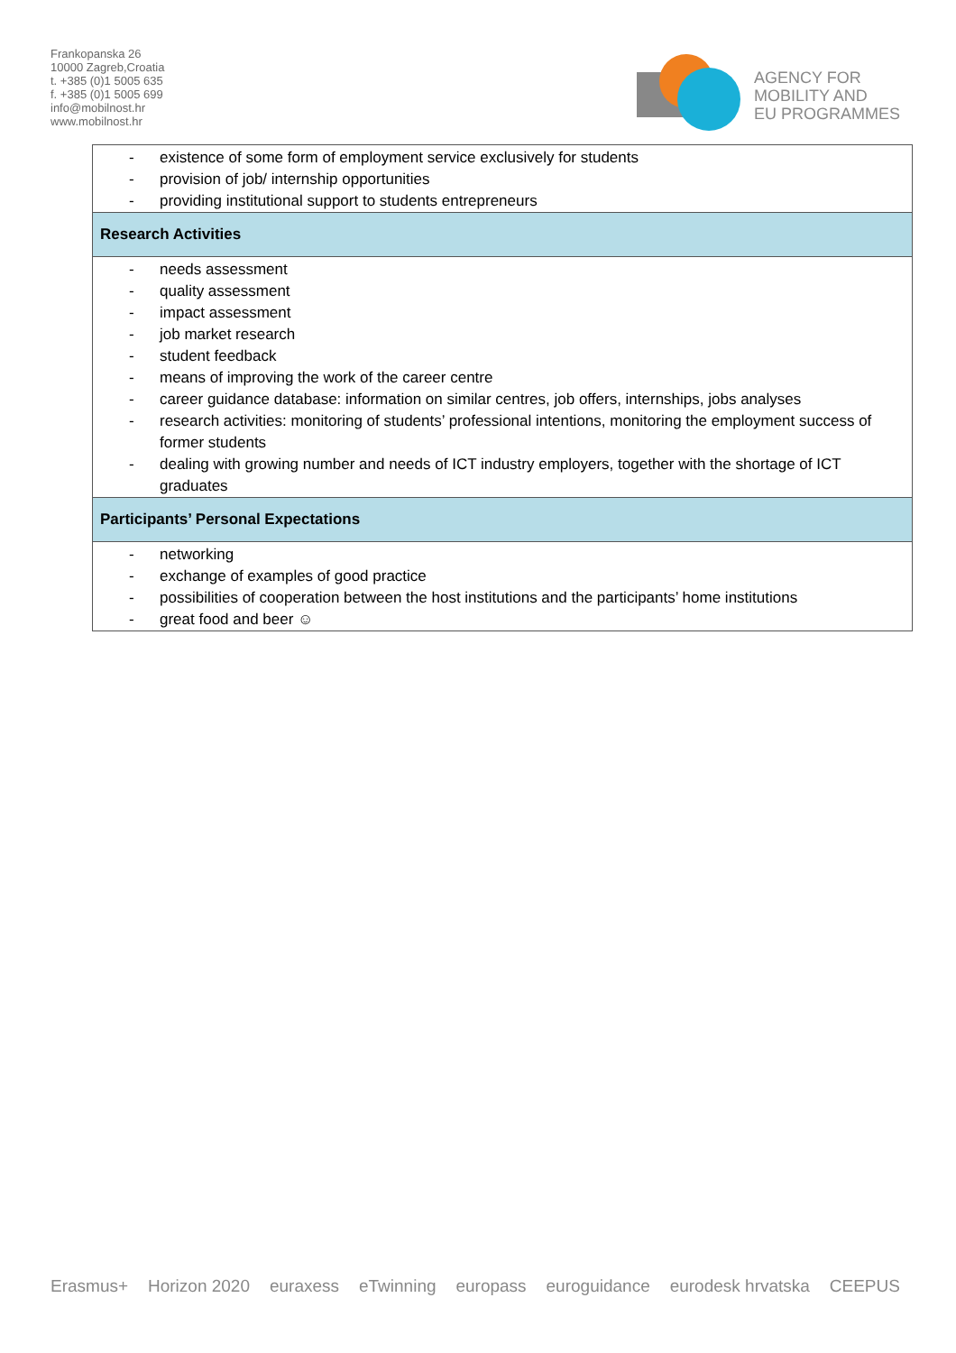Frankopanska 26
10000 Zagreb,Croatia
t. +385 (0)1 5005 635
f. +385 (0)1 5005 699
info@mobilnost.hr
www.mobilnost.hr
AGENCY FOR
MOBILITY AND
EU PROGRAMMES
| - existence of some form of employment service exclusively for students - provision of job/ internship opportunities - providing institutional support to students entrepreneurs |
| Research Activities |
| - needs assessment - quality assessment - impact assessment - job market research - student feedback - means of improving the work of the career centre - career guidance database: information on similar centres, job offers, internships, jobs analyses - research activities: monitoring of students’ professional intentions, monitoring the employment success of former students - dealing with growing number and needs of ICT industry employers, together with the shortage of ICT graduates |
| Participants’ Personal Expectations |
| - networking - exchange of examples of good practice - possibilities of cooperation between the host institutions and the participants’ home institutions - great food and beer ☺ |
Erasmus+ Horizon 2020 euraxess eTwinning europass euroguidance eurodesk hrvatska CEEPUS